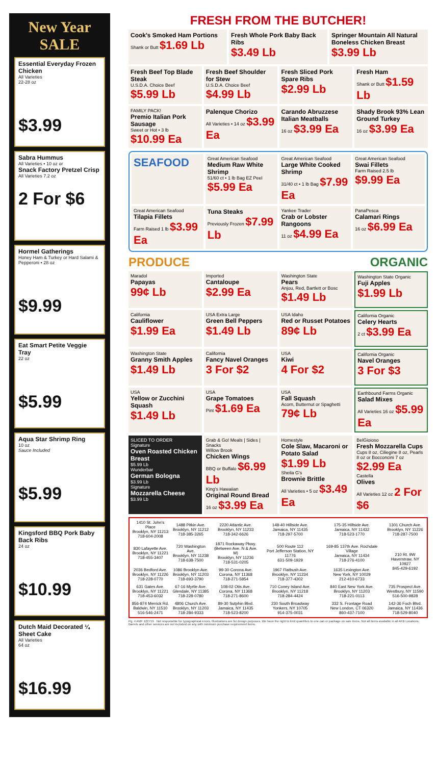New Year SALE
Essential Everyday Frozen Chicken
All Varieties
22-28 oz
$3.99
Sabra Hummus
All Varieties • 10 oz or
Snack Factory Pretzel Crisp
All Varieties 7.2 oz
2 For $6
Hormel Gatherings
Honey Ham & Turkey or Hard Salami & Pepperoni • 28 oz
$9.99
Eat Smart Petite Veggie Tray
22 oz
$5.99
Aqua Star Shrimp Ring
10 oz
Sauce Included
$5.99
Kingsford BBQ Pork Baby Back Ribs
24 oz
$10.99
Dutch Maid Decorated ¼ Sheet Cake
All Varieties
64 oz
$16.99
FRESH FROM THE BUTCHER!
Cook's Smoked Ham Portions
Shank or Butt $1.69 Lb
Fresh Whole Pork Baby Back Ribs
$3.49 Lb
Springer Mountain All Natural Boneless Chicken Breast
$3.99 Lb
Fresh Beef Top Blade Steak
U.S.D.A. Choice Beef $5.99 Lb
Fresh Beef Shoulder for Stew
U.S.D.A. Choice Beef $4.99 Lb
Fresh Sliced Pork Spare Ribs
$2.99 Lb
Fresh Ham
Shank or Butt $1.59 Lb
FAMILY PACK!
Premio Italian Pork Sausage
Sweet or Hot • 3 lb $10.99 Ea
Palenque Chorizo
All Varieties • 14 oz $3.99 Ea
Carando Abruzzese Italian Meatballs
16 oz $3.99 Ea
Shady Brook 93% Lean Ground Turkey
16 oz $3.99 Ea
SEAFOOD
Great American Seafood
Medium Raw White Shrimp
51/60 ct • 1 lb Bag EZ Peel $5.99 Ea
Great American Seafood
Large White Cooked Shrimp
31/40 ct • 1 lb Bag $7.99 Ea
Great American Seafood
Swai Fillets
Farm Raised 2.5 lb $9.99 Ea
Great American Seafood
Tilapia Fillets
Farm Raised 1 lb $3.99 Ea
Tuna Steaks
Previously Frozen $7.99 Lb
Yankee Trader
Crab or Lobster Rangoons
11 oz $4.99 Ea
PanaPesca
Calamari Rings
16 oz $6.99 Ea
PRODUCE ORGANIC
Maradol
Papayas
99¢ Lb
Imported
Cantaloupe
$2.99 Ea
Washington State
Pears
Anjou, Red, Bartlett or Bosc $1.49 Lb
Washington State Organic
Fuji Apples
$1.99 Lb
California
Cauliflower
$1.99 Ea
USA Extra Large
Green Bell Peppers
$1.49 Lb
USA Idaho
Red or Russet Potatoes
89¢ Lb
California Organic
Celery Hearts
2 ct $3.99 Ea
Washington State
Granny Smith Apples
$1.49 Lb
California
Fancy Navel Oranges
3 For $2
USA
Kiwi
4 For $2
California Organic
Navel Oranges
3 For $3
USA
Yellow or Zucchini Squash
$1.49 Lb
USA
Grape Tomatoes
Pint $1.69 Ea
USA
Fall Squash
Acorn, Butternut or Spaghetti 79¢ Lb
Earthbound Farms Organic
Salad Mixes
All Varieties 16 oz $5.99 Ea
SLICED TO ORDER
Signature
Oven Roasted Chicken Breast
$5.99 Lb
Wunderbar
German Bologna
$3.99 Lb
Signature
Mozzarella Cheese
$3.99 Lb
Grab & Go! Meals | Sides | Snacks
Willow Brook
Chicken Wings
BBQ or Buffalo $6.99 Lb
King's Hawaiian
Original Round Bread
16 oz $3.99 Ea
Homestyle
Cole Slaw, Macaroni or Potato Salad
$1.99 Lb
Sheila G's
Brownie Brittle
All Varieties • 5 oz $3.49 Ea
BelGioioso
Fresh Mozzarella Cups
Cups 8 oz, Ciliegine 8 oz, Pearls 8 oz or Bocconcini 7 oz $2.99 Ea
Castella
Olives
All Varieties 12 oz 2 For $6
| 1410 St. John's Place Brooklyn, NY 11213 718-604-2008 | 1488 Pitkin Ave. Brooklyn, NY 11212 718-385-3265 | 2220 Atlantic Ave. Brooklyn, NY 11233 718-342-6626 | 148-40 Hillside Ave. Jamaica, NY 11435 718-297-5700 | 175-35 Hillside Ave. Jamaica, NY 11432 718-523-1770 | 1301 Church Ave. Brooklyn, NY 11226 718-287-7500 |
| 830 Lafayette Ave. Brooklyn, NY 11221 718-455-3407 | 720 Washington Ave. Brooklyn, NY 11238 718-638-7500 | 1871 Rockaway Pkwy. (Between Ave. N & Ave. M) Brooklyn, NY 11236 718-531-0205 | 500 Route 112 Port Jefferson Station, NY 11776 631-509-1929 | 169-85 137th Ave. Rochdale Village Jamaica, NY 11434 718-276-4100 | 210 Rt. 9W Haverstraw, NY 10927 845-429-6192 |
| 2036 Bedford Ave. Brooklyn, NY 11226 718-228-0770 | 1086 Brooklyn Ave. Brooklyn, NY 11203 718-693-3790 | 99-30 Corona Ave. Corona, NY 11368 718-271-5854 | 1967 Flatbush Ave. Brooklyn, NY 11234 718-377-4302 | 1635 Lexington Ave. New York, NY 10029 212-410-6733 | |
| 631 Gates Ave. Brooklyn, NY 11221 718-453-6032 | 67-16 Myrtle Ave. Glendale, NY 11385 718-228-0780 | 108-02 Otis Ave. Corona, NY 11368 718-271-8600 | 710 Coney Island Ave. Brooklyn, NY 11218 718-284-4424 | 840 East New York Ave. Brooklyn, NY 11203 718-221-0113 | 735 Prospect Ave. Westbury, NY 11590 516-500-9828 |
| 856-874 Merrick Rd. Baldwin, NY 11510 516-546-2471 | 4806 Church Ave. Brooklyn, NY 11203 718-284-9333 | 89-30 Sutphin Blvd. Jamaica, NY 11435 718-523-8200 | 230 South Broadway Yonkers, NY 10705 914-375-0031 | 332 S. Frontage Road New London, CT 06320 860-437-7100 | 142-36 Foch Blvd. Jamaica, NY 11436 718-529-8040 |
Pg. 4 AMF 122719 Not responsible for typographical errors. Illustrations are for design purposes. We have the right to limit quantities to one can or package on sale items. Not all items available in all AFB Locations. Barrels and other services are not included on any with minimum purchase requirement items.